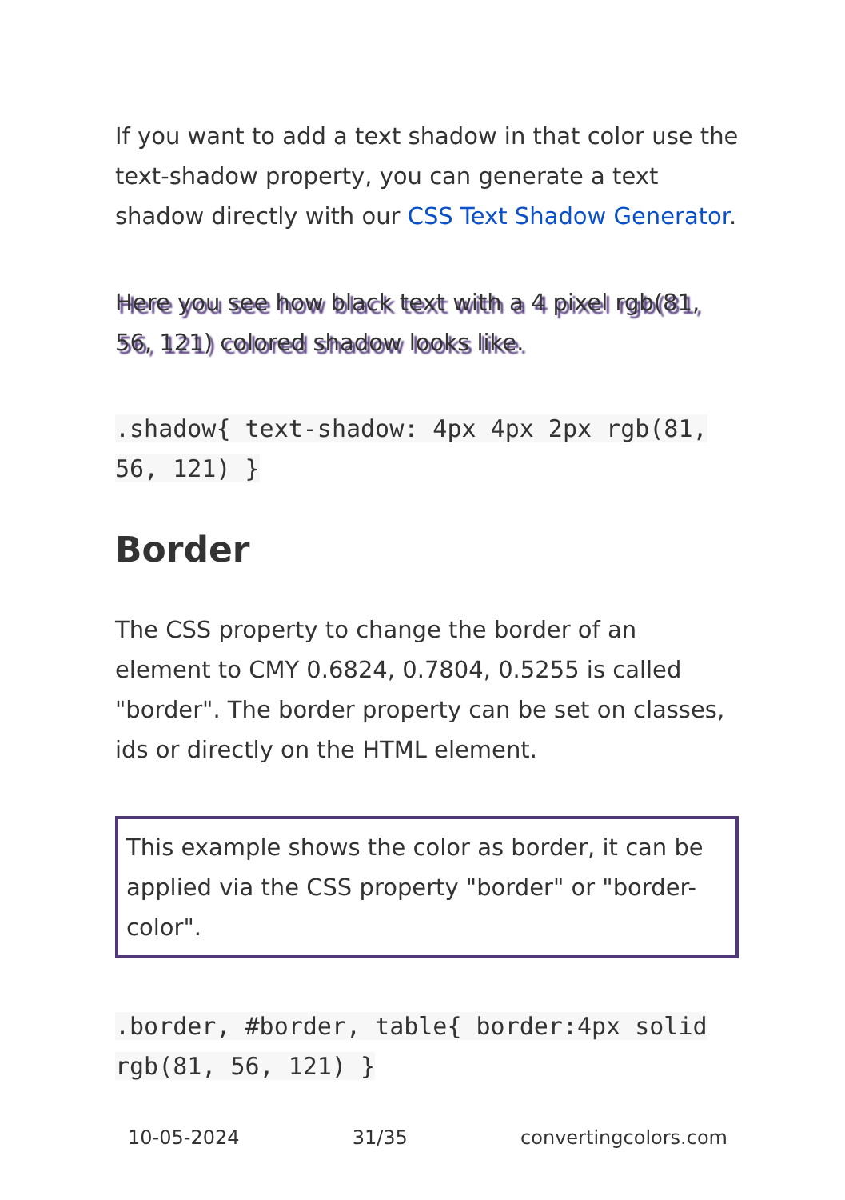If you want to add a text shadow in that color use the text-shadow property, you can generate a text shadow directly with our CSS Text Shadow Generator.
Here you see how black text with a 4 pixel rgb(81, 56, 121) colored shadow looks like.
.shadow{ text-shadow: 4px 4px 2px rgb(81, 56, 121) }
Border
The CSS property to change the border of an element to CMY 0.6824, 0.7804, 0.5255 is called "border". The border property can be set on classes, ids or directly on the HTML element.
This example shows the color as border, it can be applied via the CSS property "border" or "border-color".
.border, #border, table{ border:4px solid rgb(81, 56, 121) }
10-05-2024 31/35 convertingcolors.com